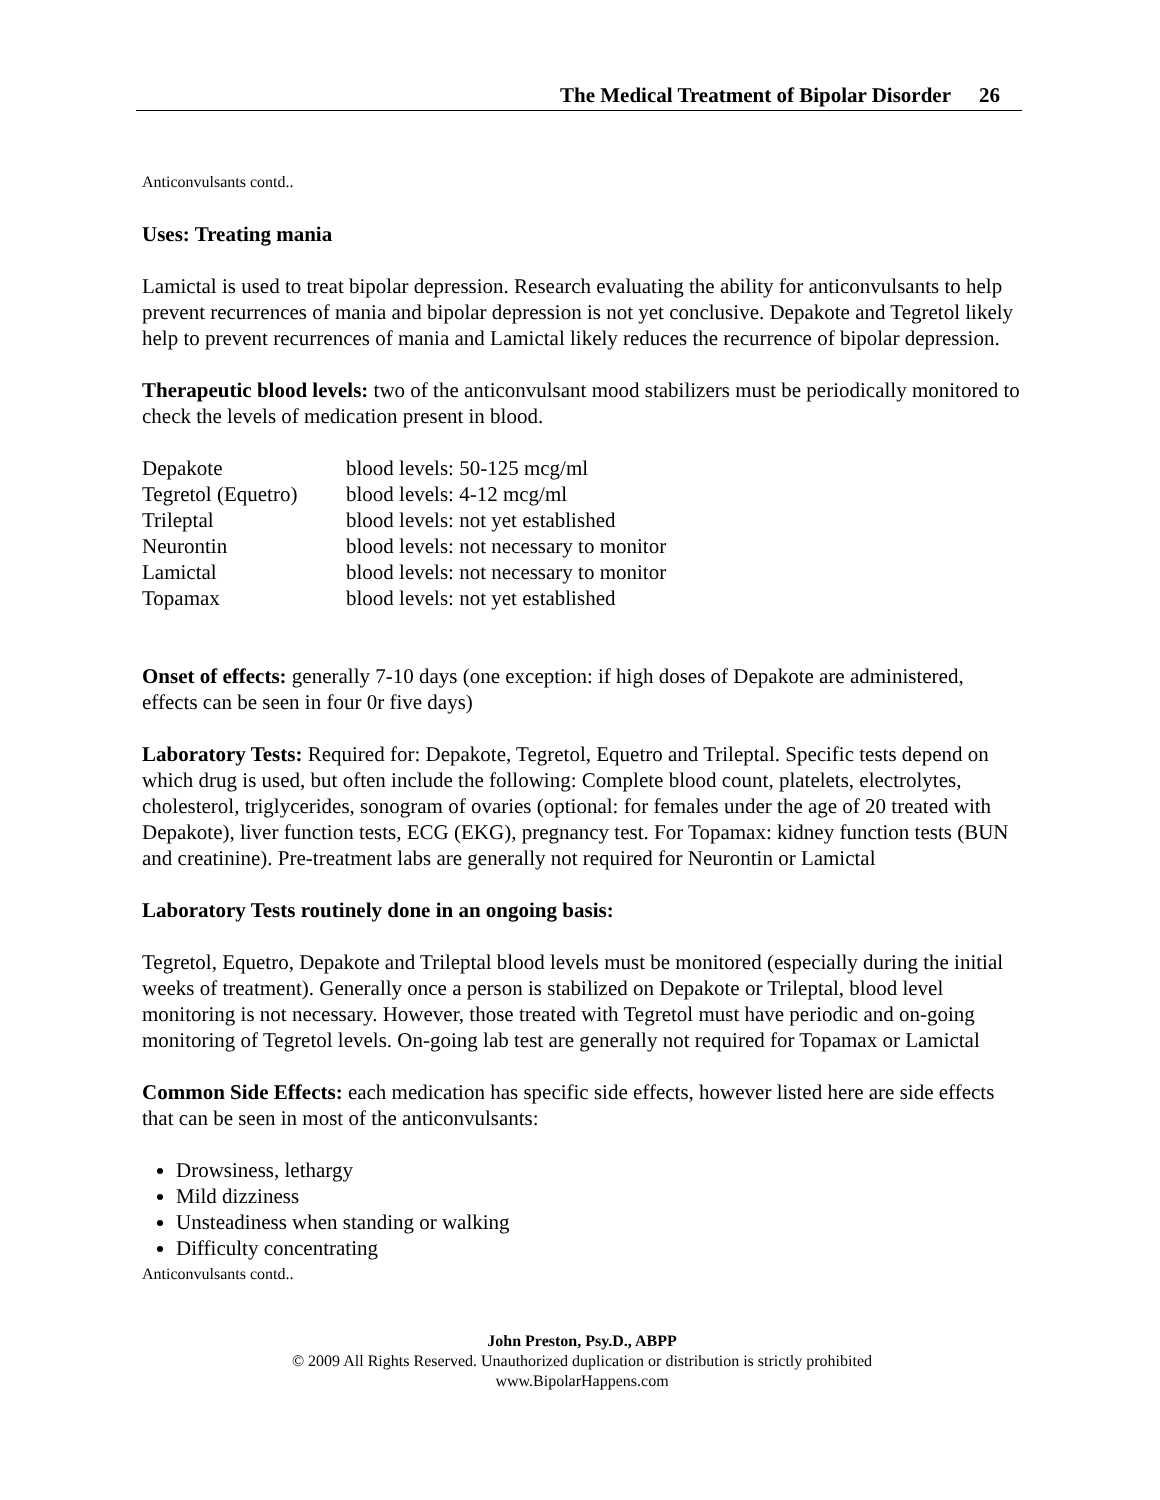The Medical Treatment of Bipolar Disorder 26
Anticonvulsants contd..
Uses: Treating mania
Lamictal is used to treat bipolar depression. Research evaluating the ability for anticonvulsants to help prevent recurrences of mania and bipolar depression is not yet conclusive. Depakote and Tegretol likely help to prevent recurrences of mania and Lamictal likely reduces the recurrence of bipolar depression.
Therapeutic blood levels: two of the anticonvulsant mood stabilizers must be periodically monitored to check the levels of medication present in blood.
| Depakote | blood levels: 50-125 mcg/ml |
| Tegretol (Equetro) | blood levels: 4-12 mcg/ml |
| Trileptal | blood levels: not yet established |
| Neurontin | blood levels: not necessary to monitor |
| Lamictal | blood levels: not necessary to monitor |
| Topamax | blood levels: not yet established |
Onset of effects: generally 7-10 days (one exception: if high doses of Depakote are administered, effects can be seen in four 0r five days)
Laboratory Tests: Required for: Depakote, Tegretol, Equetro and Trileptal. Specific tests depend on which drug is used, but often include the following: Complete blood count, platelets, electrolytes, cholesterol, triglycerides, sonogram of ovaries (optional: for females under the age of 20 treated with Depakote), liver function tests, ECG (EKG), pregnancy test. For Topamax: kidney function tests (BUN and creatinine). Pre-treatment labs are generally not required for Neurontin or Lamictal
Laboratory Tests routinely done in an ongoing basis:
Tegretol, Equetro, Depakote and Trileptal blood levels must be monitored (especially during the initial weeks of treatment). Generally once a person is stabilized on Depakote or Trileptal, blood level monitoring is not necessary. However, those treated with Tegretol must have periodic and on-going monitoring of Tegretol levels. On-going lab test are generally not required for Topamax or Lamictal
Common Side Effects: each medication has specific side effects, however listed here are side effects that can be seen in most of the anticonvulsants:
Drowsiness, lethargy
Mild dizziness
Unsteadiness when standing or walking
Difficulty concentrating
Anticonvulsants contd..
John Preston, Psy.D., ABPP
© 2009 All Rights Reserved. Unauthorized duplication or distribution is strictly prohibited
www.BipolarHappens.com